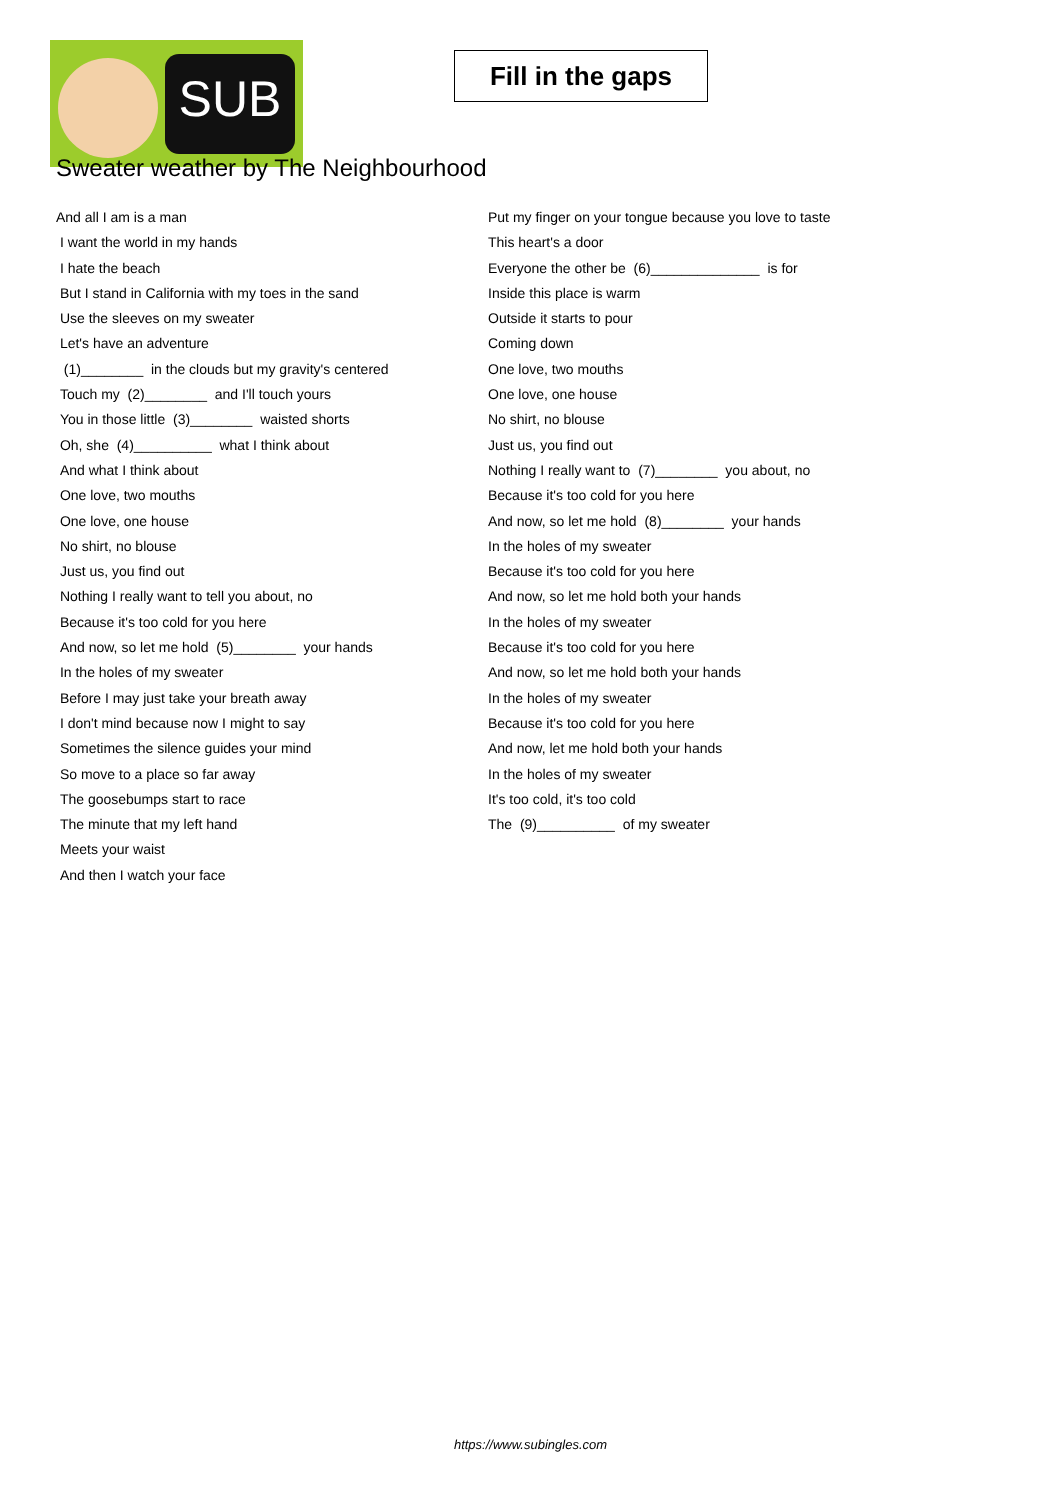SUB
Fill in the gaps
Sweater weather by The Neighbourhood
And all I am is a man
I want the world in my hands
I hate the beach
But I stand in California with my toes in the sand
Use the sleeves on my sweater
Let's have an adventure
(1)________ in the clouds but my gravity's centered
Touch my (2)________ and I'll touch yours
You in those little (3)________ waisted shorts
Oh, she (4)__________ what I think about
And what I think about
One love, two mouths
One love, one house
No shirt, no blouse
Just us, you find out
Nothing I really want to tell you about, no
Because it's too cold for you here
And now, so let me hold (5)________ your hands
In the holes of my sweater
Before I may just take your breath away
I don't mind because now I might to say
Sometimes the silence guides your mind
So move to a place so far away
The goosebumps start to race
The minute that my left hand
Meets your waist
And then I watch your face
Put my finger on your tongue because you love to taste
This heart's a door
Everyone the other be (6)______________ is for
Inside this place is warm
Outside it starts to pour
Coming down
One love, two mouths
One love, one house
No shirt, no blouse
Just us, you find out
Nothing I really want to (7)________ you about, no
Because it's too cold for you here
And now, so let me hold (8)________ your hands
In the holes of my sweater
Because it's too cold for you here
And now, so let me hold both your hands
In the holes of my sweater
Because it's too cold for you here
And now, so let me hold both your hands
In the holes of my sweater
Because it's too cold for you here
And now, let me hold both your hands
In the holes of my sweater
It's too cold, it's too cold
The (9)__________ of my sweater
https://www.subingles.com